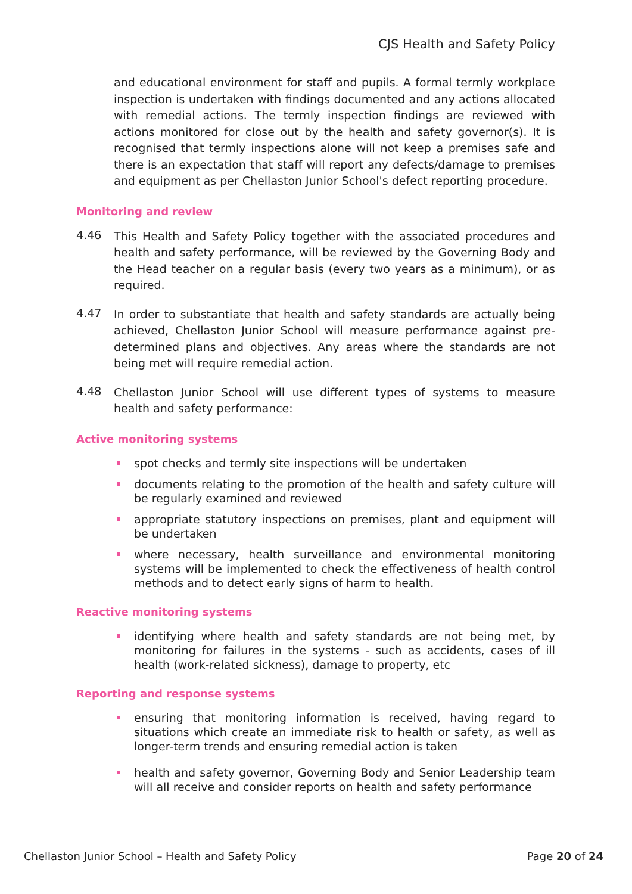CJS Health and Safety Policy
and educational environment for staff and pupils. A formal termly workplace inspection is undertaken with findings documented and any actions allocated with remedial actions. The termly inspection findings are reviewed with actions monitored for close out by the health and safety governor(s). It is recognised that termly inspections alone will not keep a premises safe and there is an expectation that staff will report any defects/damage to premises and equipment as per Chellaston Junior School's defect reporting procedure.
Monitoring and review
4.46
This Health and Safety Policy together with the associated procedures and health and safety performance, will be reviewed by the Governing Body and the Head teacher on a regular basis (every two years as a minimum), or as required.
4.47
In order to substantiate that health and safety standards are actually being achieved, Chellaston Junior School will measure performance against pre-determined plans and objectives. Any areas where the standards are not being met will require remedial action.
4.48
Chellaston Junior School will use different types of systems to measure health and safety performance:
Active monitoring systems
spot checks and termly site inspections will be undertaken
documents relating to the promotion of the health and safety culture will be regularly examined and reviewed
appropriate statutory inspections on premises, plant and equipment will be undertaken
where necessary, health surveillance and environmental monitoring systems will be implemented to check the effectiveness of health control methods and to detect early signs of harm to health.
Reactive monitoring systems
identifying where health and safety standards are not being met, by monitoring for failures in the systems - such as accidents, cases of ill health (work-related sickness), damage to property, etc
Reporting and response systems
ensuring that monitoring information is received, having regard to situations which create an immediate risk to health or safety, as well as longer-term trends and ensuring remedial action is taken
health and safety governor, Governing Body and Senior Leadership team will all receive and consider reports on health and safety performance
Chellaston Junior School – Health and Safety Policy Page 20 of 24